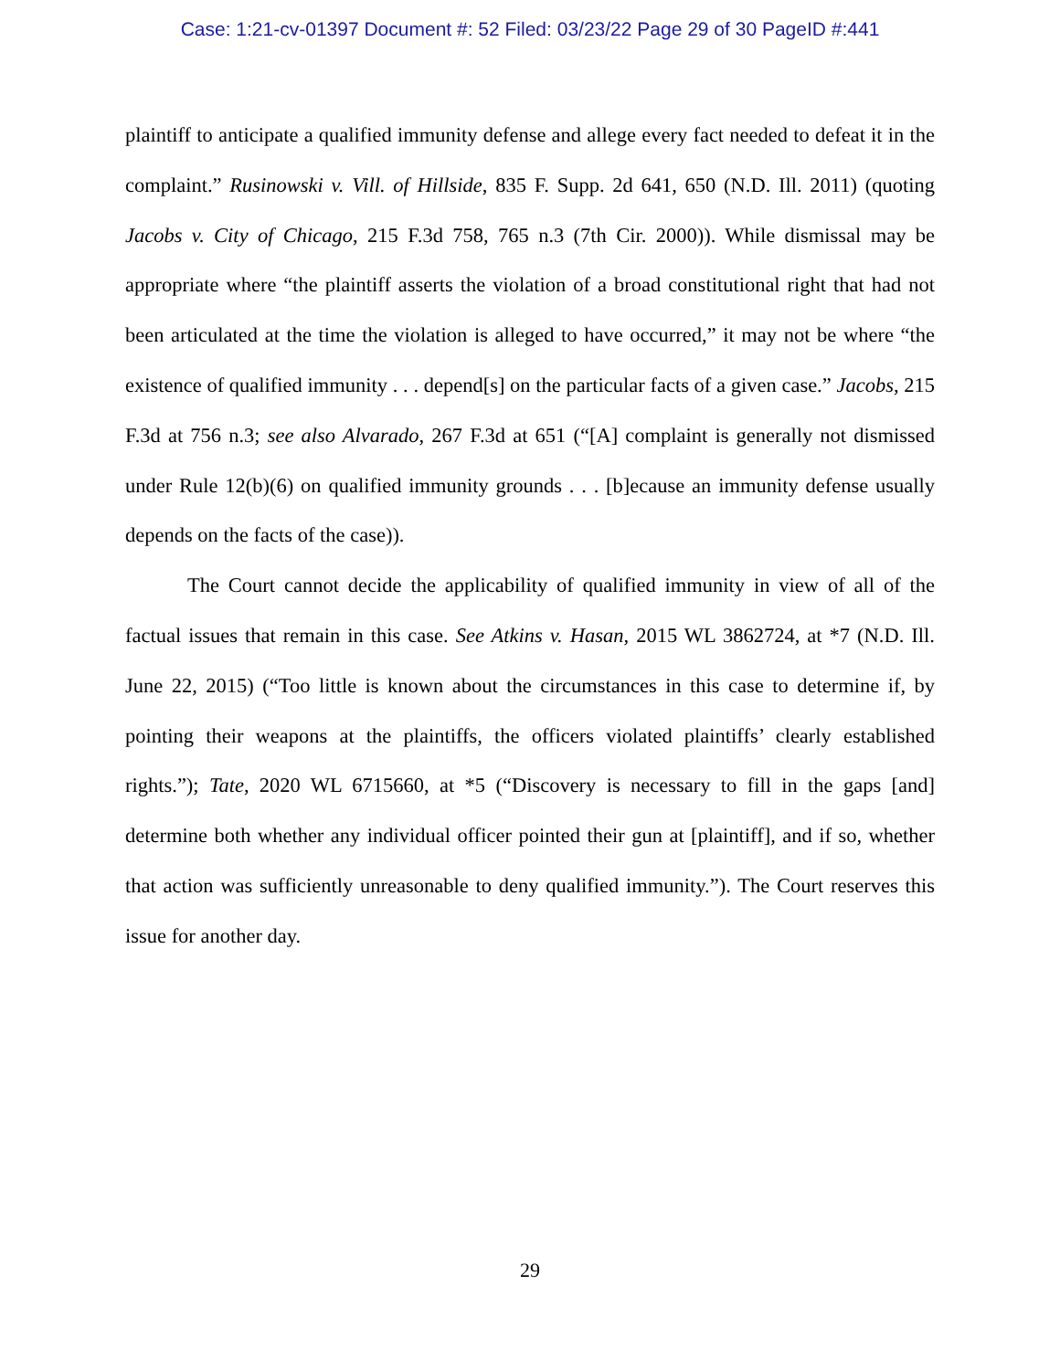Case: 1:21-cv-01397 Document #: 52 Filed: 03/23/22 Page 29 of 30 PageID #:441
plaintiff to anticipate a qualified immunity defense and allege every fact needed to defeat it in the complaint.” Rusinowski v. Vill. of Hillside, 835 F. Supp. 2d 641, 650 (N.D. Ill. 2011) (quoting Jacobs v. City of Chicago, 215 F.3d 758, 765 n.3 (7th Cir. 2000)). While dismissal may be appropriate where “the plaintiff asserts the violation of a broad constitutional right that had not been articulated at the time the violation is alleged to have occurred,” it may not be where “the existence of qualified immunity . . . depend[s] on the particular facts of a given case.” Jacobs, 215 F.3d at 756 n.3; see also Alvarado, 267 F.3d at 651 (“[A] complaint is generally not dismissed under Rule 12(b)(6) on qualified immunity grounds . . . [b]ecause an immunity defense usually depends on the facts of the case)).
The Court cannot decide the applicability of qualified immunity in view of all of the factual issues that remain in this case. See Atkins v. Hasan, 2015 WL 3862724, at *7 (N.D. Ill. June 22, 2015) (“Too little is known about the circumstances in this case to determine if, by pointing their weapons at the plaintiffs, the officers violated plaintiffs’ clearly established rights.”); Tate, 2020 WL 6715660, at *5 (“Discovery is necessary to fill in the gaps [and] determine both whether any individual officer pointed their gun at [plaintiff], and if so, whether that action was sufficiently unreasonable to deny qualified immunity.”). The Court reserves this issue for another day.
29